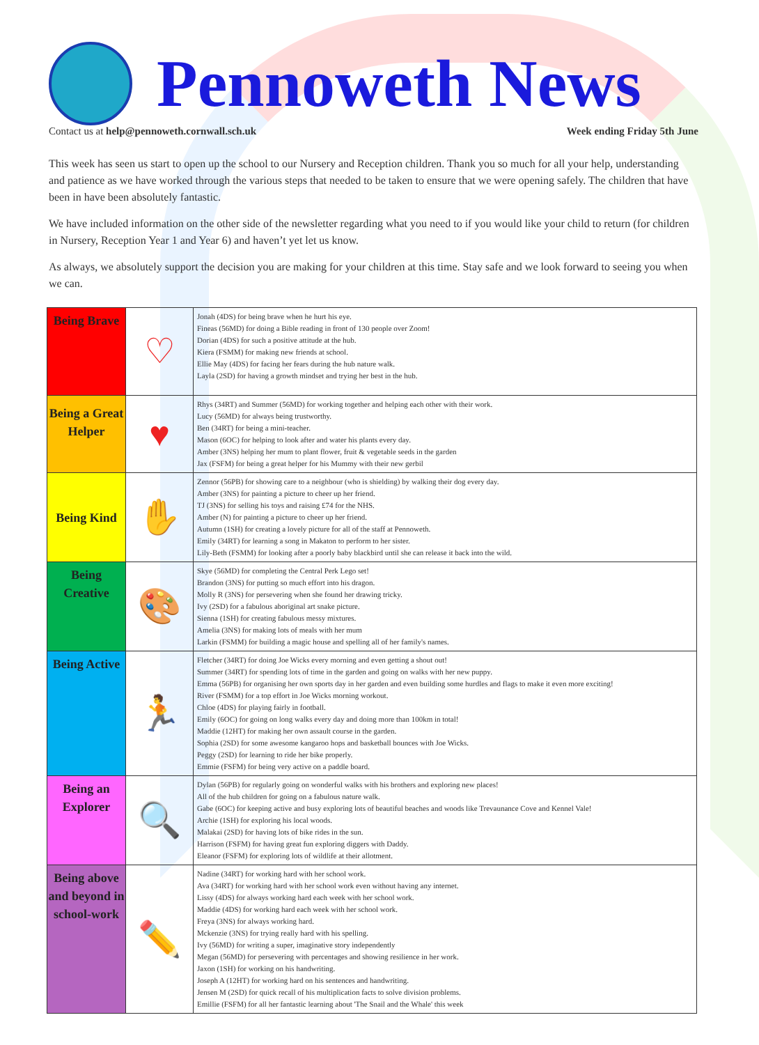Pennoweth News
Contact us at help@pennoweth.cornwall.sch.uk Week ending Friday 5th June
This week has seen us start to open up the school to our Nursery and Reception children. Thank you so much for all your help, understanding and patience as we have worked through the various steps that needed to be taken to ensure that we were opening safely. The children that have been in have been absolutely fantastic.
We have included information on the other side of the newsletter regarding what you need to if you would like your child to return (for children in Nursery, Reception Year 1 and Year 6) and haven’t yet let us know.
As always, we absolutely support the decision you are making for your children at this time. Stay safe and we look forward to seeing you when we can.
| Being Brave | ♡ | Jonah (4DS) for being brave when he hurt his eye. Fineas (56MD) for doing a Bible reading in front of 130 people over Zoom! Dorian (4DS) for such a positive attitude at the hub. Kiera (FSMM) for making new friends at school. Ellie May (4DS) for facing her fears during the hub nature walk. Layla (2SD) for having a growth mindset and trying her best in the hub. |
| Being a Great Helper | ♥ | Rhys (34RT) and Summer (56MD) for working together and helping each other with their work. Lucy (56MD) for always being trustworthy. Ben (34RT) for being a mini-teacher. Mason (6OC) for helping to look after and water his plants every day. Amber (3NS) helping her mum to plant flower, fruit & vegetable seeds in the garden Jax (FSFM) for being a great helper for his Mummy with their new gerbil |
| Being Kind | ✋ | Zennor (56PB) for showing care to a neighbour (who is shielding) by walking their dog every day. Amber (3NS) for painting a picture to cheer up her friend. TJ (3NS) for selling his toys and raising £74 for the NHS. Amber (N) for painting a picture to cheer up her friend. Autumn (1SH) for creating a lovely picture for all of the staff at Pennoweth. Emily (34RT) for learning a song in Makaton to perform to her sister. Lily-Beth (FSMM) for looking after a poorly baby blackbird until she can release it back into the wild. |
| Being Creative | 🎨 | Skye (56MD) for completing the Central Perk Lego set! Brandon (3NS) for putting so much effort into his dragon. Molly R (3NS) for persevering when she found her drawing tricky. Ivy (2SD) for a fabulous aboriginal art snake picture. Sienna (1SH) for creating fabulous messy mixtures. Amelia (3NS) for making lots of meals with her mum Larkin (FSMM) for building a magic house and spelling all of her family's names. |
| Being Active | 🏃 | Fletcher (34RT) for doing Joe Wicks every morning and even getting a shout out! Summer (34RT) for spending lots of time in the garden and going on walks with her new puppy. Emma (56PB) for organising her own sports day in her garden and even building some hurdles and flags to make it even more exciting! River (FSMM) for a top effort in Joe Wicks morning workout. Chloe (4DS) for playing fairly in football. Emily (6OC) for going on long walks every day and doing more than 100km in total! Maddie (12HT) for making her own assault course in the garden. Sophia (2SD) for some awesome kangaroo hops and basketball bounces with Joe Wicks. Peggy (2SD) for learning to ride her bike properly. Emmie (FSFM) for being very active on a paddle board. |
| Being an Explorer | 🔍 | Dylan (56PB) for regularly going on wonderful walks with his brothers and exploring new places! All of the hub children for going on a fabulous nature walk. Gabe (6OC) for keeping active and busy exploring lots of beautiful beaches and woods like Trevaunance Cove and Kennel Vale! Archie (1SH) for exploring his local woods. Malakai (2SD) for having lots of bike rides in the sun. Harrison (FSFM) for having great fun exploring diggers with Daddy. Eleanor (FSFM) for exploring lots of wildlife at their allotment. |
| Being above and beyond in school-work | ✏️ | Nadine (34RT) for working hard with her school work. Ava (34RT) for working hard with her school work even without having any internet. Lissy (4DS) for always working hard each week with her school work. Maddie (4DS) for working hard each week with her school work. Freya (3NS) for always working hard. Mckenzie (3NS) for trying really hard with his spelling. Ivy (56MD) for writing a super, imaginative story independently Megan (56MD) for persevering with percentages and showing resilience in her work. Jaxon (1SH) for working on his handwriting. Joseph A (12HT) for working hard on his sentences and handwriting. Jensen M (2SD) for quick recall of his multiplication facts to solve division problems. Emillie (FSFM) for all her fantastic learning about 'The Snail and the Whale' this week |